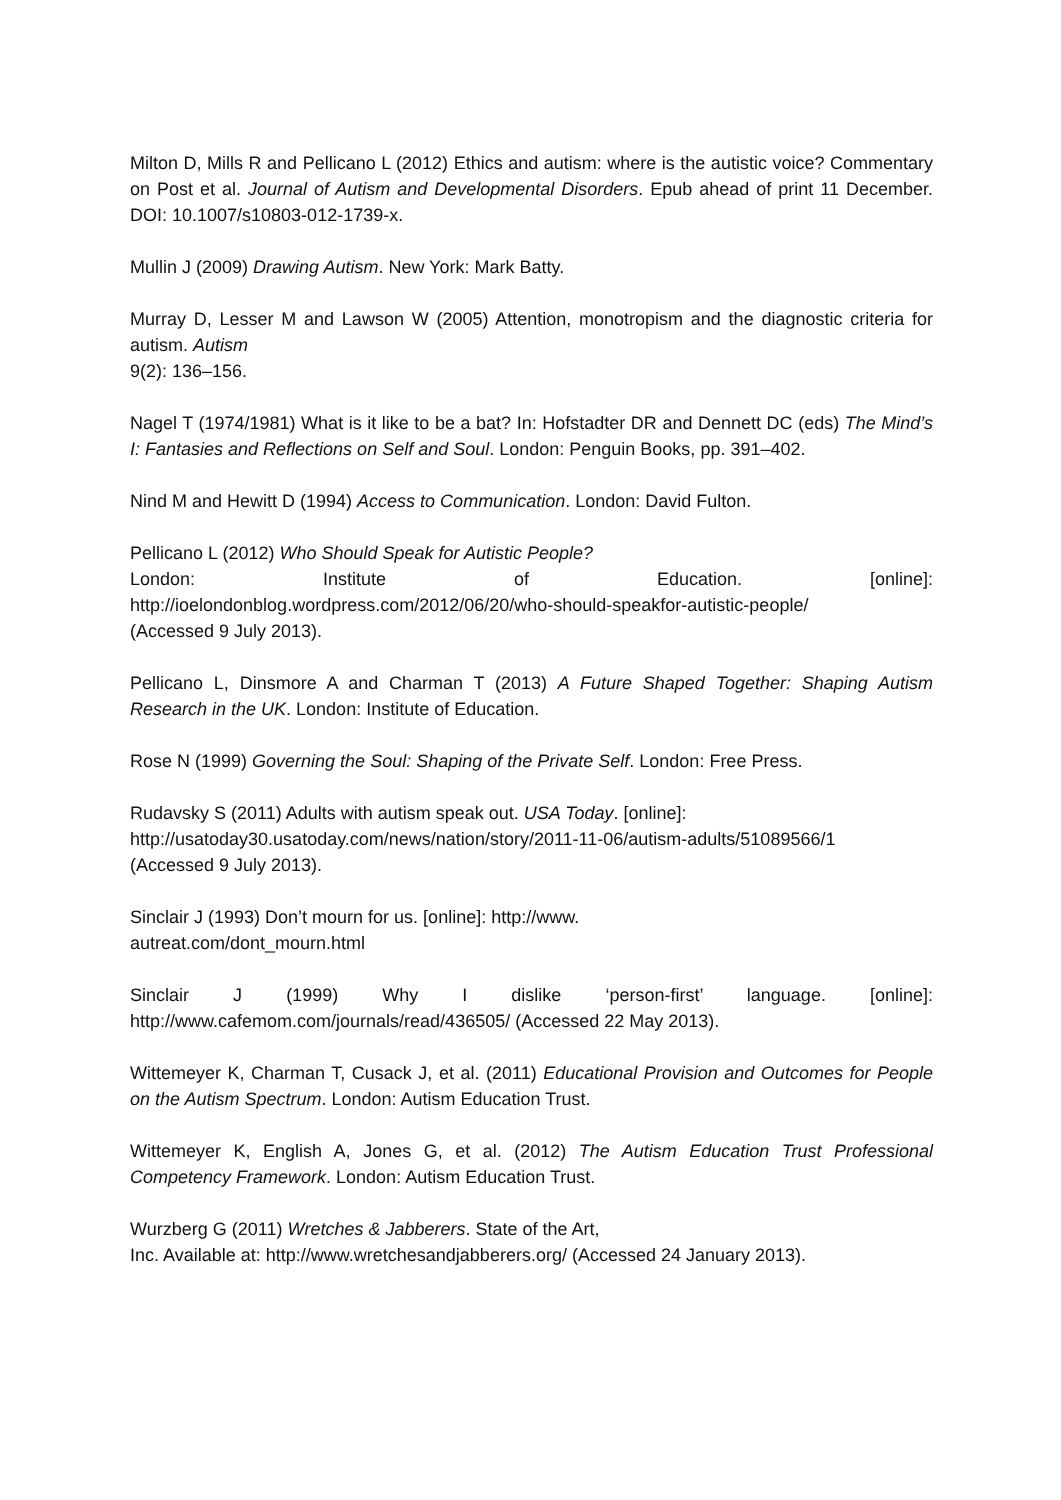Milton D, Mills R and Pellicano L (2012) Ethics and autism: where is the autistic voice? Commentary on Post et al. Journal of Autism and Developmental Disorders. Epub ahead of print 11 December. DOI: 10.1007/s10803-012-1739-x.
Mullin J (2009) Drawing Autism. New York: Mark Batty.
Murray D, Lesser M and Lawson W (2005) Attention, monotropism and the diagnostic criteria for autism. Autism
9(2): 136–156.
Nagel T (1974/1981) What is it like to be a bat? In: Hofstadter DR and Dennett DC (eds) The Mind’s I: Fantasies and Reflections on Self and Soul. London: Penguin Books, pp. 391–402.
Nind M and Hewitt D (1994) Access to Communication. London: David Fulton.
Pellicano L (2012) Who Should Speak for Autistic People?
London: Institute of Education. [online]:
http://ioelondonblog.wordpress.com/2012/06/20/who-should-speakfor-autistic-people/
(Accessed 9 July 2013).
Pellicano L, Dinsmore A and Charman T (2013) A Future Shaped Together: Shaping Autism Research in the UK. London: Institute of Education.
Rose N (1999) Governing the Soul: Shaping of the Private Self. London: Free Press.
Rudavsky S (2011) Adults with autism speak out. USA Today. [online]:
http://usatoday30.usatoday.com/news/nation/story/2011-11-06/autism-adults/51089566/1
(Accessed 9 July 2013).
Sinclair J (1993) Don’t mourn for us. [online]: http://www.
autreat.com/dont_mourn.html
Sinclair J (1999) Why I dislike ‘person-first’ language. [online]:
http://www.cafemom.com/journals/read/436505/ (Accessed 22 May 2013).
Wittemeyer K, Charman T, Cusack J, et al. (2011) Educational Provision and Outcomes for People on the Autism Spectrum. London: Autism Education Trust.
Wittemeyer K, English A, Jones G, et al. (2012) The Autism Education Trust Professional Competency Framework. London: Autism Education Trust.
Wurzberg G (2011) Wretches & Jabberers. State of the Art,
Inc. Available at: http://www.wretchesandjabberers.org/ (Accessed 24 January 2013).